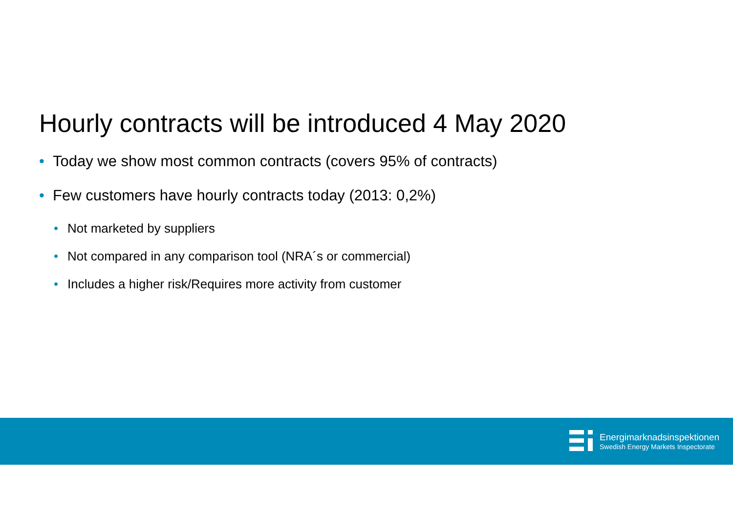Hourly contracts will be introduced 4 May 2020
• Today we show most common contracts (covers 95% of contracts)
• Few customers have hourly contracts today (2013: 0,2%)
• Not marketed by suppliers
• Not compared in any comparison tool (NRA´s or commercial)
• Includes a higher risk/Requires more activity from customer
Energimarknadsinspektionen
Swedish Energy Markets Inspectorate